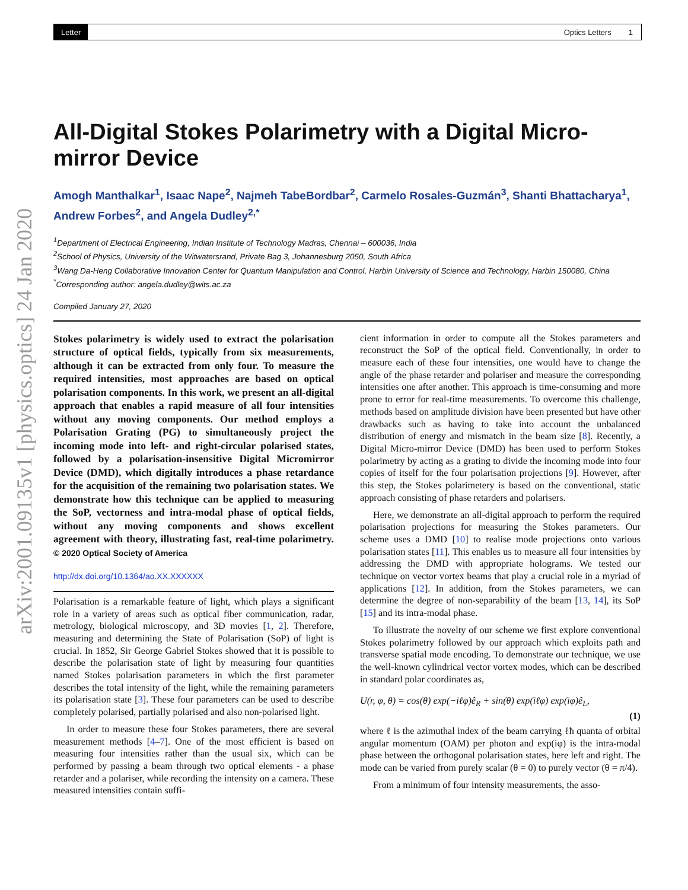Letter Optics Letters 1
arXiv:2001.09135v1 [physics.optics] 24 Jan 2020
All-Digital Stokes Polarimetry with a Digital Micro-mirror Device
Amogh Manthalkar<sup>1</sup>, Isaac Nape<sup>2</sup>, Najmeh TabeBordbar<sup>2</sup>, Carmelo Rosales-Guzmán<sup>3</sup>, Shanti Bhattacharya<sup>1</sup>, Andrew Forbes<sup>2</sup>, and Angela Dudley<sup>2,*</sup>
<sup>1</sup> Department of Electrical Engineering, Indian Institute of Technology Madras, Chennai – 600036, India
<sup>2</sup> School of Physics, University of the Witwatersrand, Private Bag 3, Johannesburg 2050, South Africa
<sup>3</sup> Wang Da-Heng Collaborative Innovation Center for Quantum Manipulation and Control, Harbin University of Science and Technology, Harbin 150080, China
<sup>*</sup> Corresponding author: angela.dudley@wits.ac.za
Compiled January 27, 2020
Stokes polarimetry is widely used to extract the polarisation structure of optical fields, typically from six measurements, although it can be extracted from only four. To measure the required intensities, most approaches are based on optical polarisation components. In this work, we present an all-digital approach that enables a rapid measure of all four intensities without any moving components. Our method employs a Polarisation Grating (PG) to simultaneously project the incoming mode into left- and right-circular polarised states, followed by a polarisation-insensitive Digital Micromirror Device (DMD), which digitally introduces a phase retardance for the acquisition of the remaining two polarisation states. We demonstrate how this technique can be applied to measuring the SoP, vectorness and intra-modal phase of optical fields, without any moving components and shows excellent agreement with theory, illustrating fast, real-time polarimetry. © 2020 Optical Society of America
http://dx.doi.org/10.1364/ao.XX.XXXXXX
Polarisation is a remarkable feature of light, which plays a significant role in a variety of areas such as optical fiber communication, radar, metrology, biological microscopy, and 3D movies [1, 2]. Therefore, measuring and determining the State of Polarisation (SoP) of light is crucial. In 1852, Sir George Gabriel Stokes showed that it is possible to describe the polarisation state of light by measuring four quantities named Stokes polarisation parameters in which the first parameter describes the total intensity of the light, while the remaining parameters its polarisation state [3]. These four parameters can be used to describe completely polarised, partially polarised and also non-polarised light.
In order to measure these four Stokes parameters, there are several measurement methods [4–7]. One of the most efficient is based on measuring four intensities rather than the usual six, which can be performed by passing a beam through two optical elements - a phase retarder and a polariser, while recording the intensity on a camera. These measured intensities contain suffi-
cient information in order to compute all the Stokes parameters and reconstruct the SoP of the optical field. Conventionally, in order to measure each of these four intensities, one would have to change the angle of the phase retarder and polariser and measure the corresponding intensities one after another. This approach is time-consuming and more prone to error for real-time measurements. To overcome this challenge, methods based on amplitude division have been presented but have other drawbacks such as having to take into account the unbalanced distribution of energy and mismatch in the beam size [8]. Recently, a Digital Micro-mirror Device (DMD) has been used to perform Stokes polarimetry by acting as a grating to divide the incoming mode into four copies of itself for the four polarisation projections [9]. However, after this step, the Stokes polarimetery is based on the conventional, static approach consisting of phase retarders and polarisers.
Here, we demonstrate an all-digital approach to perform the required polarisation projections for measuring the Stokes parameters. Our scheme uses a DMD [10] to realise mode projections onto various polarisation states [11]. This enables us to measure all four intensities by addressing the DMD with appropriate holograms. We tested our technique on vector vortex beams that play a crucial role in a myriad of applications [12]. In addition, from the Stokes parameters, we can determine the degree of non-separability of the beam [13, 14], its SoP [15] and its intra-modal phase.
To illustrate the novelty of our scheme we first explore conventional Stokes polarimetry followed by our approach which exploits path and transverse spatial mode encoding. To demonstrate our technique, we use the well-known cylindrical vector vortex modes, which can be described in standard polar coordinates as,
U(r, φ, θ) = cos(θ) exp(−iℓφ)ê<sub>R</sub> + sin(θ) exp(iℓφ) exp(iφ)ê<sub>L</sub>,
(1)
where ℓ is the azimuthal index of the beam carrying ℓħ quanta of orbital angular momentum (OAM) per photon and exp(iφ) is the intra-modal phase between the orthogonal polarisation states, here left and right. The mode can be varied from purely scalar (θ = 0) to purely vector (θ = π/4).
From a minimum of four intensity measurements, the asso-